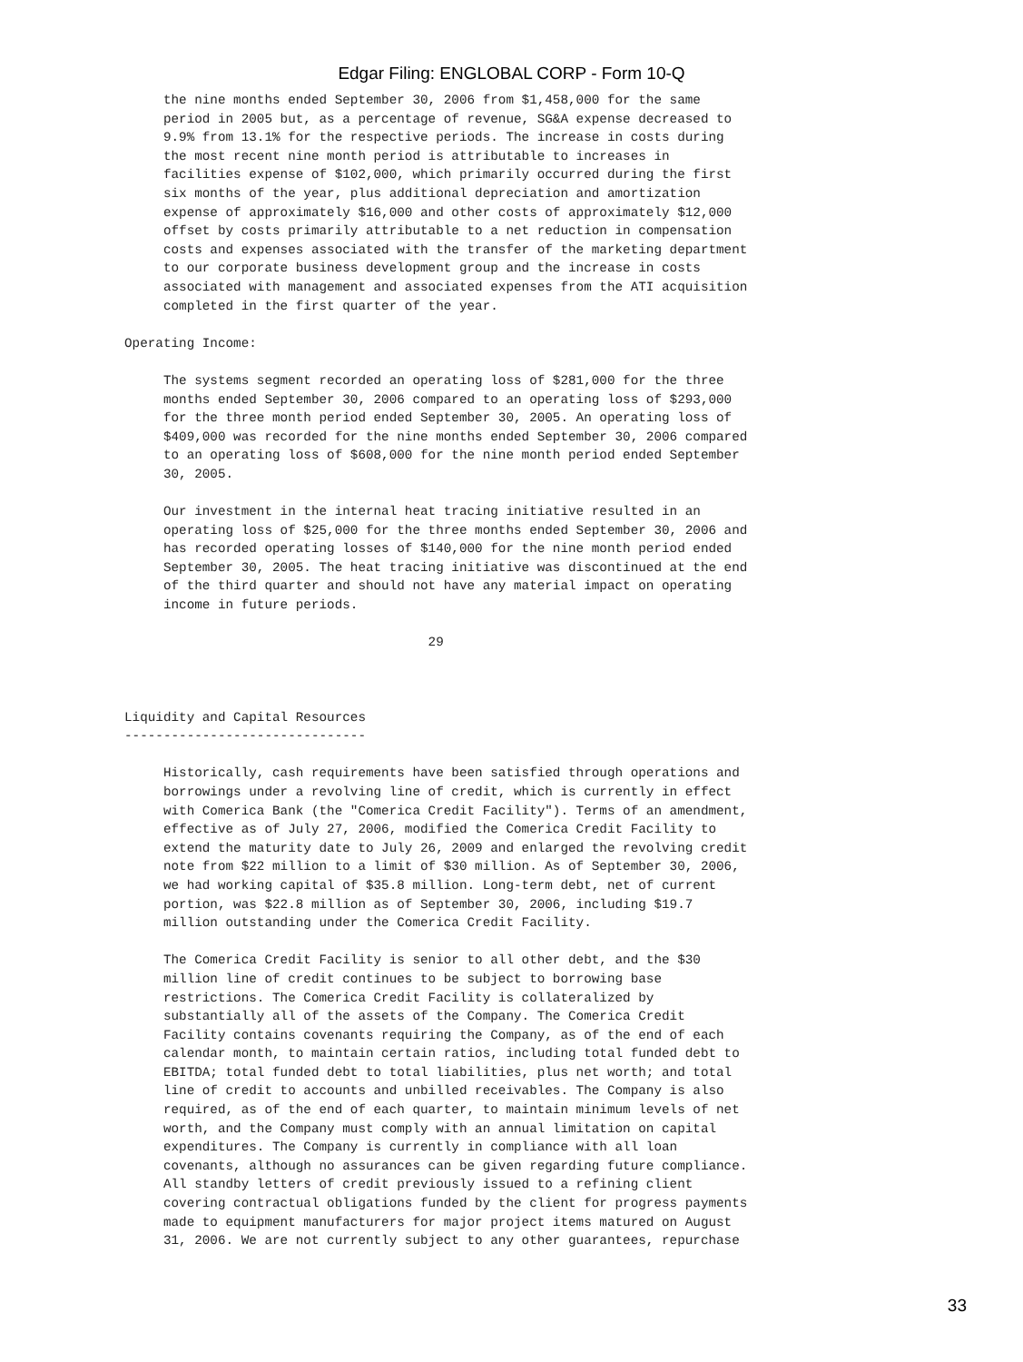Edgar Filing: ENGLOBAL CORP - Form 10-Q
     the nine months ended September 30, 2006 from $1,458,000 for the same
     period in 2005 but, as a percentage of revenue, SG&A expense decreased to
     9.9% from 13.1% for the respective periods. The increase in costs during
     the most recent nine month period is attributable to increases in
     facilities expense of $102,000, which primarily occurred during the first
     six months of the year, plus additional depreciation and amortization
     expense of approximately $16,000 and other costs of approximately $12,000
     offset by costs primarily attributable to a net reduction in compensation
     costs and expenses associated with the transfer of the marketing department
     to our corporate business development group and the increase in costs
     associated with management and associated expenses from the ATI acquisition
     completed in the first quarter of the year.

Operating Income:

     The systems segment recorded an operating loss of $281,000 for the three
     months ended September 30, 2006 compared to an operating loss of $293,000
     for the three month period ended September 30, 2005. An operating loss of
     $409,000 was recorded for the nine months ended September 30, 2006 compared
     to an operating loss of $608,000 for the nine month period ended September
     30, 2005.

     Our investment in the internal heat tracing initiative resulted in an
     operating loss of $25,000 for the three months ended September 30, 2006 and
     has recorded operating losses of $140,000 for the nine month period ended
     September 30, 2005. The heat tracing initiative was discontinued at the end
     of the third quarter and should not have any material impact on operating
     income in future periods.

                                       29



Liquidity and Capital Resources
-------------------------------

     Historically, cash requirements have been satisfied through operations and
     borrowings under a revolving line of credit, which is currently in effect
     with Comerica Bank (the "Comerica Credit Facility"). Terms of an amendment,
     effective as of July 27, 2006, modified the Comerica Credit Facility to
     extend the maturity date to July 26, 2009 and enlarged the revolving credit
     note from $22 million to a limit of $30 million. As of September 30, 2006,
     we had working capital of $35.8 million. Long-term debt, net of current
     portion, was $22.8 million as of September 30, 2006, including $19.7
     million outstanding under the Comerica Credit Facility.

     The Comerica Credit Facility is senior to all other debt, and the $30
     million line of credit continues to be subject to borrowing base
     restrictions. The Comerica Credit Facility is collateralized by
     substantially all of the assets of the Company. The Comerica Credit
     Facility contains covenants requiring the Company, as of the end of each
     calendar month, to maintain certain ratios, including total funded debt to
     EBITDA; total funded debt to total liabilities, plus net worth; and total
     line of credit to accounts and unbilled receivables. The Company is also
     required, as of the end of each quarter, to maintain minimum levels of net
     worth, and the Company must comply with an annual limitation on capital
     expenditures. The Company is currently in compliance with all loan
     covenants, although no assurances can be given regarding future compliance.
     All standby letters of credit previously issued to a refining client
     covering contractual obligations funded by the client for progress payments
     made to equipment manufacturers for major project items matured on August
     31, 2006. We are not currently subject to any other guarantees, repurchase
33